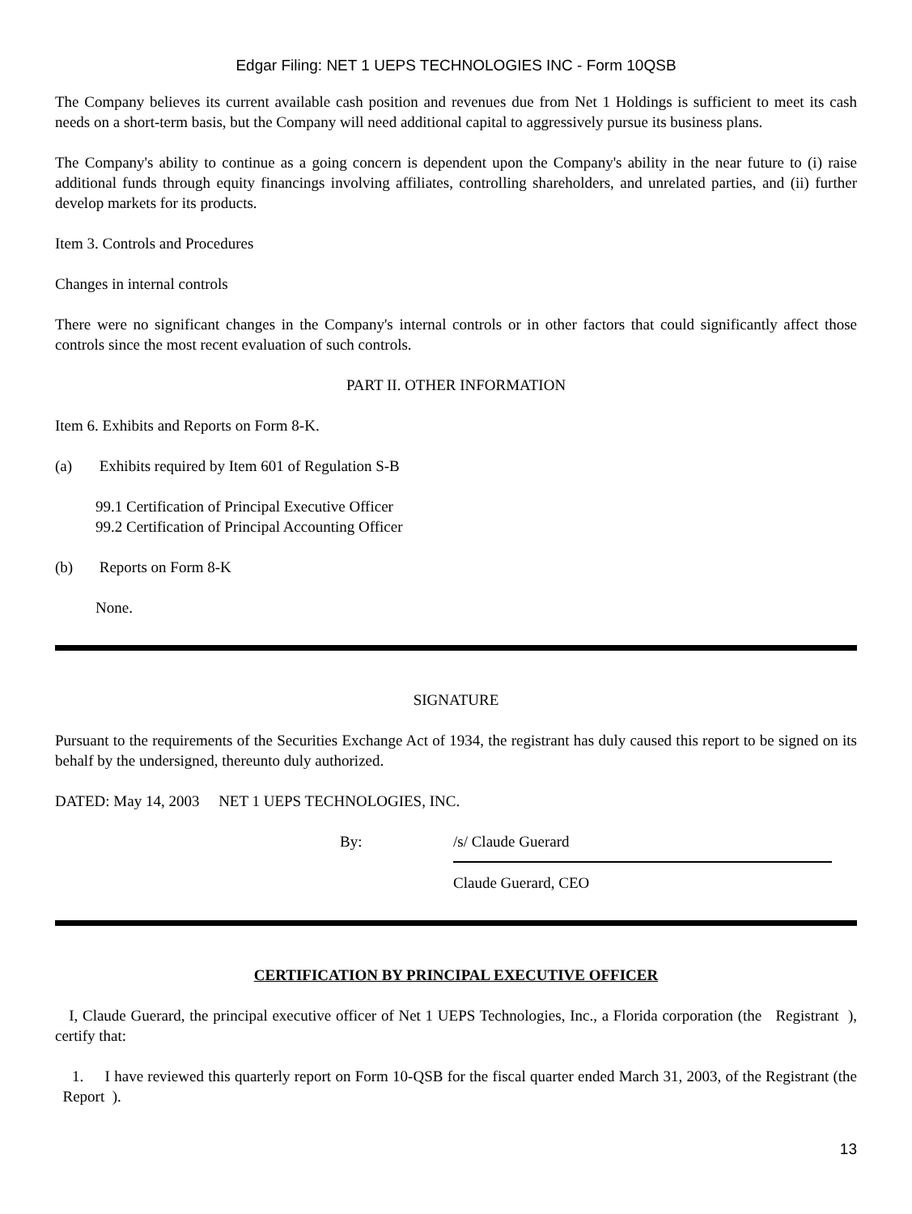Edgar Filing: NET 1 UEPS TECHNOLOGIES INC - Form 10QSB
The Company believes its current available cash position and revenues due from Net 1 Holdings is sufficient to meet its cash needs on a short-term basis, but the Company will need additional capital to aggressively pursue its business plans.
The Company's ability to continue as a going concern is dependent upon the Company's ability in the near future to (i) raise additional funds through equity financings involving affiliates, controlling shareholders, and unrelated parties, and (ii) further develop markets for its products.
Item 3. Controls and Procedures
Changes in internal controls
There were no significant changes in the Company's internal controls or in other factors that could significantly affect those controls since the most recent evaluation of such controls.
PART II. OTHER INFORMATION
Item 6. Exhibits and Reports on Form 8-K.
(a) Exhibits required by Item 601 of Regulation S-B
99.1 Certification of Principal Executive Officer
99.2 Certification of Principal Accounting Officer
(b) Reports on Form 8-K
None.
SIGNATURE
Pursuant to the requirements of the Securities Exchange Act of 1934, the registrant has duly caused this report to be signed on its behalf by the undersigned, thereunto duly authorized.
DATED: May 14, 2003 NET 1 UEPS TECHNOLOGIES, INC.
By: /s/ Claude Guerard
Claude Guerard, CEO
CERTIFICATION BY PRINCIPAL EXECUTIVE OFFICER
I, Claude Guerard, the principal executive officer of Net 1 UEPS Technologies, Inc., a Florida corporation (the Registrant ), certify that:
1. I have reviewed this quarterly report on Form 10-QSB for the fiscal quarter ended March 31, 2003, of the Registrant (the Report ).
13